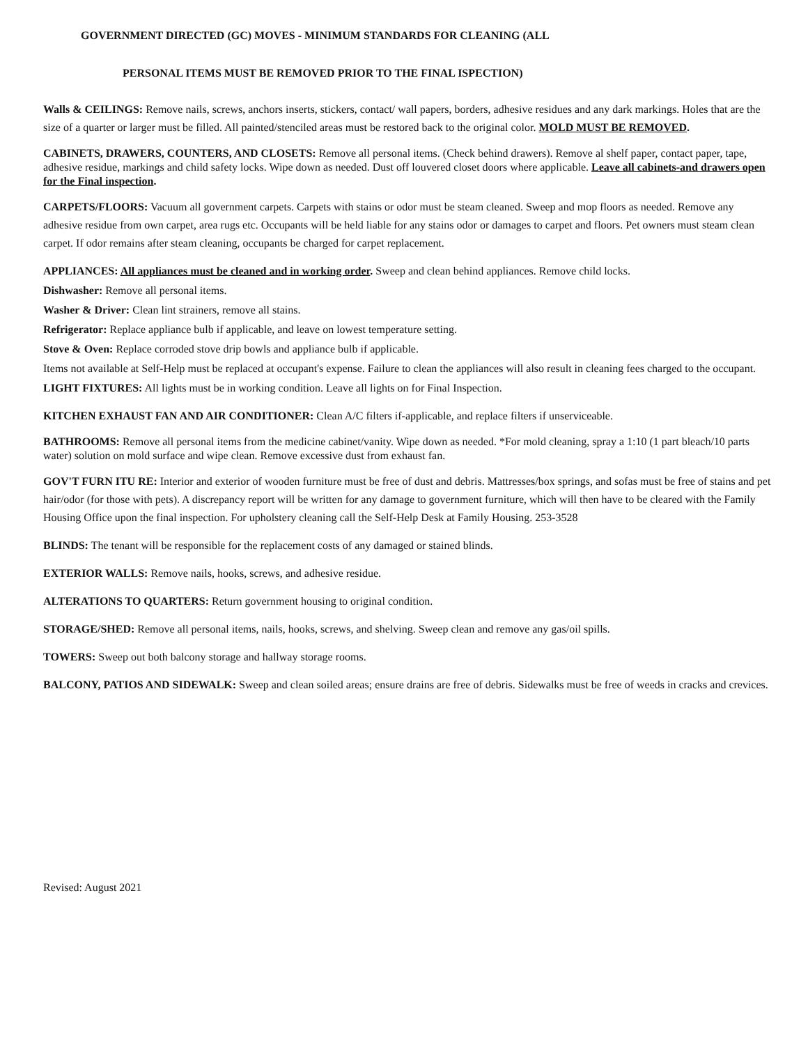GOVERNMENT DIRECTED (GC) MOVES - MINIMUM STANDARDS FOR CLEANING (ALL
PERSONAL ITEMS MUST BE REMOVED PRIOR TO THE FINAL ISPECTION)
Walls & CEILINGS: Remove nails, screws, anchors inserts, stickers, contact/ wall papers, borders, adhesive residues and any dark markings. Holes that are the size of a quarter or larger must be filled. All painted/stenciled areas must be restored back to the original color. MOLD MUST BE REMOVED.
CABINETS, DRAWERS, COUNTERS, AND CLOSETS: Remove all personal items. (Check behind drawers). Remove al shelf paper, contact paper, tape, adhesive residue, markings and child safety locks. Wipe down as needed. Dust off louvered closet doors where applicable. Leave all cabinets-and drawers open for the Final inspection.
CARPETS/FLOORS: Vacuum all government carpets. Carpets with stains or odor must be steam cleaned. Sweep and mop floors as needed. Remove any adhesive residue from own carpet, area rugs etc. Occupants will be held liable for any stains odor or damages to carpet and floors. Pet owners must steam clean carpet. If odor remains after steam cleaning, occupants be charged for carpet replacement.
APPLIANCES: All appliances must be cleaned and in working order. Sweep and clean behind appliances. Remove child locks.
Dishwasher: Remove all personal items.
Washer & Driver: Clean lint strainers, remove all stains.
Refrigerator: Replace appliance bulb if applicable, and leave on lowest temperature setting.
Stove & Oven: Replace corroded stove drip bowls and appliance bulb if applicable.
Items not available at Self-Help must be replaced at occupant's expense. Failure to clean the appliances will also result in cleaning fees charged to the occupant.
LIGHT FIXTURES: All lights must be in working condition. Leave all lights on for Final Inspection.
KITCHEN EXHAUST FAN AND AIR CONDITIONER: Clean A/C filters if-applicable, and replace filters if unserviceable.
BATHROOMS: Remove all personal items from the medicine cabinet/vanity. Wipe down as needed. *For mold cleaning, spray a 1:10 (1 part bleach/10 parts water) solution on mold surface and wipe clean. Remove excessive dust from exhaust fan.
GOV'T FURN ITU RE: Interior and exterior of wooden furniture must be free of dust and debris. Mattresses/box springs, and sofas must be free of stains and pet hair/odor (for those with pets). A discrepancy report will be written for any damage to government furniture, which will then have to be cleared with the Family Housing Office upon the final inspection. For upholstery cleaning call the Self-Help Desk at Family Housing. 253-3528
BLINDS: The tenant will be responsible for the replacement costs of any damaged or stained blinds.
EXTERIOR WALLS: Remove nails, hooks, screws, and adhesive residue.
ALTERATIONS TO QUARTERS: Return government housing to original condition.
STORAGE/SHED: Remove all personal items, nails, hooks, screws, and shelving. Sweep clean and remove any gas/oil spills.
TOWERS: Sweep out both balcony storage and hallway storage rooms.
BALCONY, PATIOS AND SIDEWALK: Sweep and clean soiled areas; ensure drains are free of debris. Sidewalks must be free of weeds in cracks and crevices.
Revised: August 2021